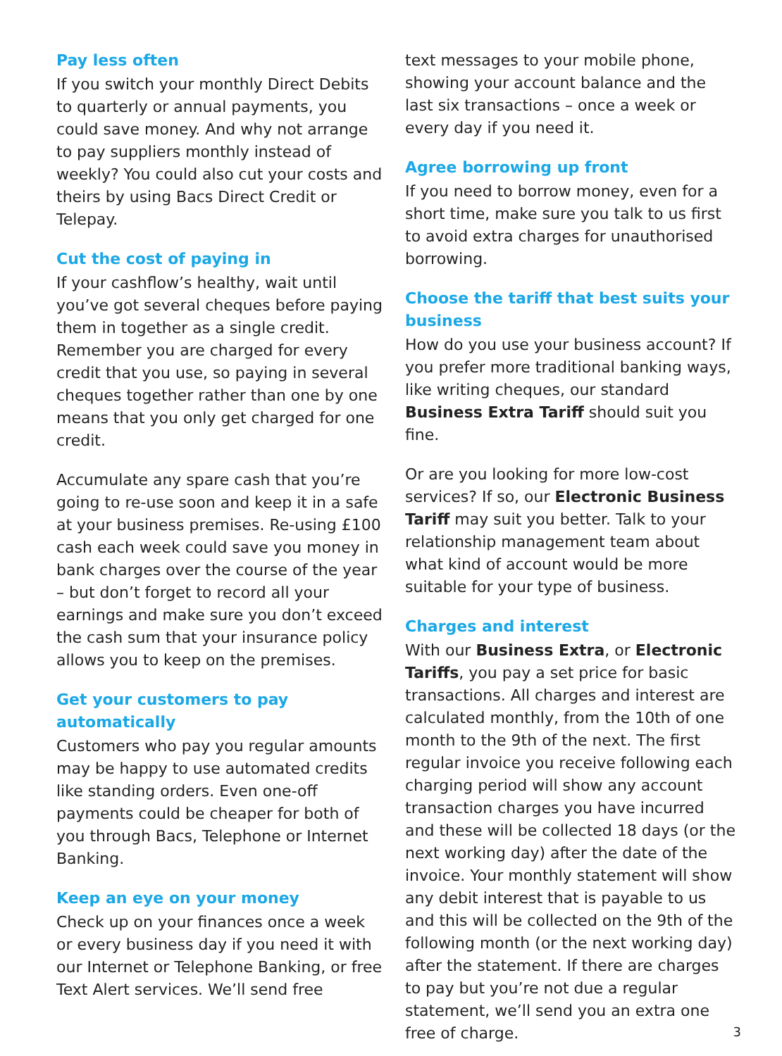Pay less often
If you switch your monthly Direct Debits to quarterly or annual payments, you could save money. And why not arrange to pay suppliers monthly instead of weekly? You could also cut your costs and theirs by using Bacs Direct Credit or Telepay.
Cut the cost of paying in
If your cashflow’s healthy, wait until you’ve got several cheques before paying them in together as a single credit. Remember you are charged for every credit that you use, so paying in several cheques together rather than one by one means that you only get charged for one credit.
Accumulate any spare cash that you’re going to re-use soon and keep it in a safe at your business premises. Re-using £100 cash each week could save you money in bank charges over the course of the year – but don’t forget to record all your earnings and make sure you don’t exceed the cash sum that your insurance policy allows you to keep on the premises.
Get your customers to pay automatically
Customers who pay you regular amounts may be happy to use automated credits like standing orders. Even one-off payments could be cheaper for both of you through Bacs, Telephone or Internet Banking.
Keep an eye on your money
Check up on your finances once a week or every business day if you need it with our Internet or Telephone Banking, or free Text Alert services. We’ll send free
text messages to your mobile phone, showing your account balance and the last six transactions – once a week or every day if you need it.
Agree borrowing up front
If you need to borrow money, even for a short time, make sure you talk to us first to avoid extra charges for unauthorised borrowing.
Choose the tariff that best suits your business
How do you use your business account? If you prefer more traditional banking ways, like writing cheques, our standard Business Extra Tariff should suit you fine.
Or are you looking for more low-cost services? If so, our Electronic Business Tariff may suit you better. Talk to your relationship management team about what kind of account would be more suitable for your type of business.
Charges and interest
With our Business Extra, or Electronic Tariffs, you pay a set price for basic transactions. All charges and interest are calculated monthly, from the 10th of one month to the 9th of the next. The first regular invoice you receive following each charging period will show any account transaction charges you have incurred and these will be collected 18 days (or the next working day) after the date of the invoice. Your monthly statement will show any debit interest that is payable to us and this will be collected on the 9th of the following month (or the next working day) after the statement. If there are charges to pay but you’re not due a regular statement, we’ll send you an extra one free of charge.
3